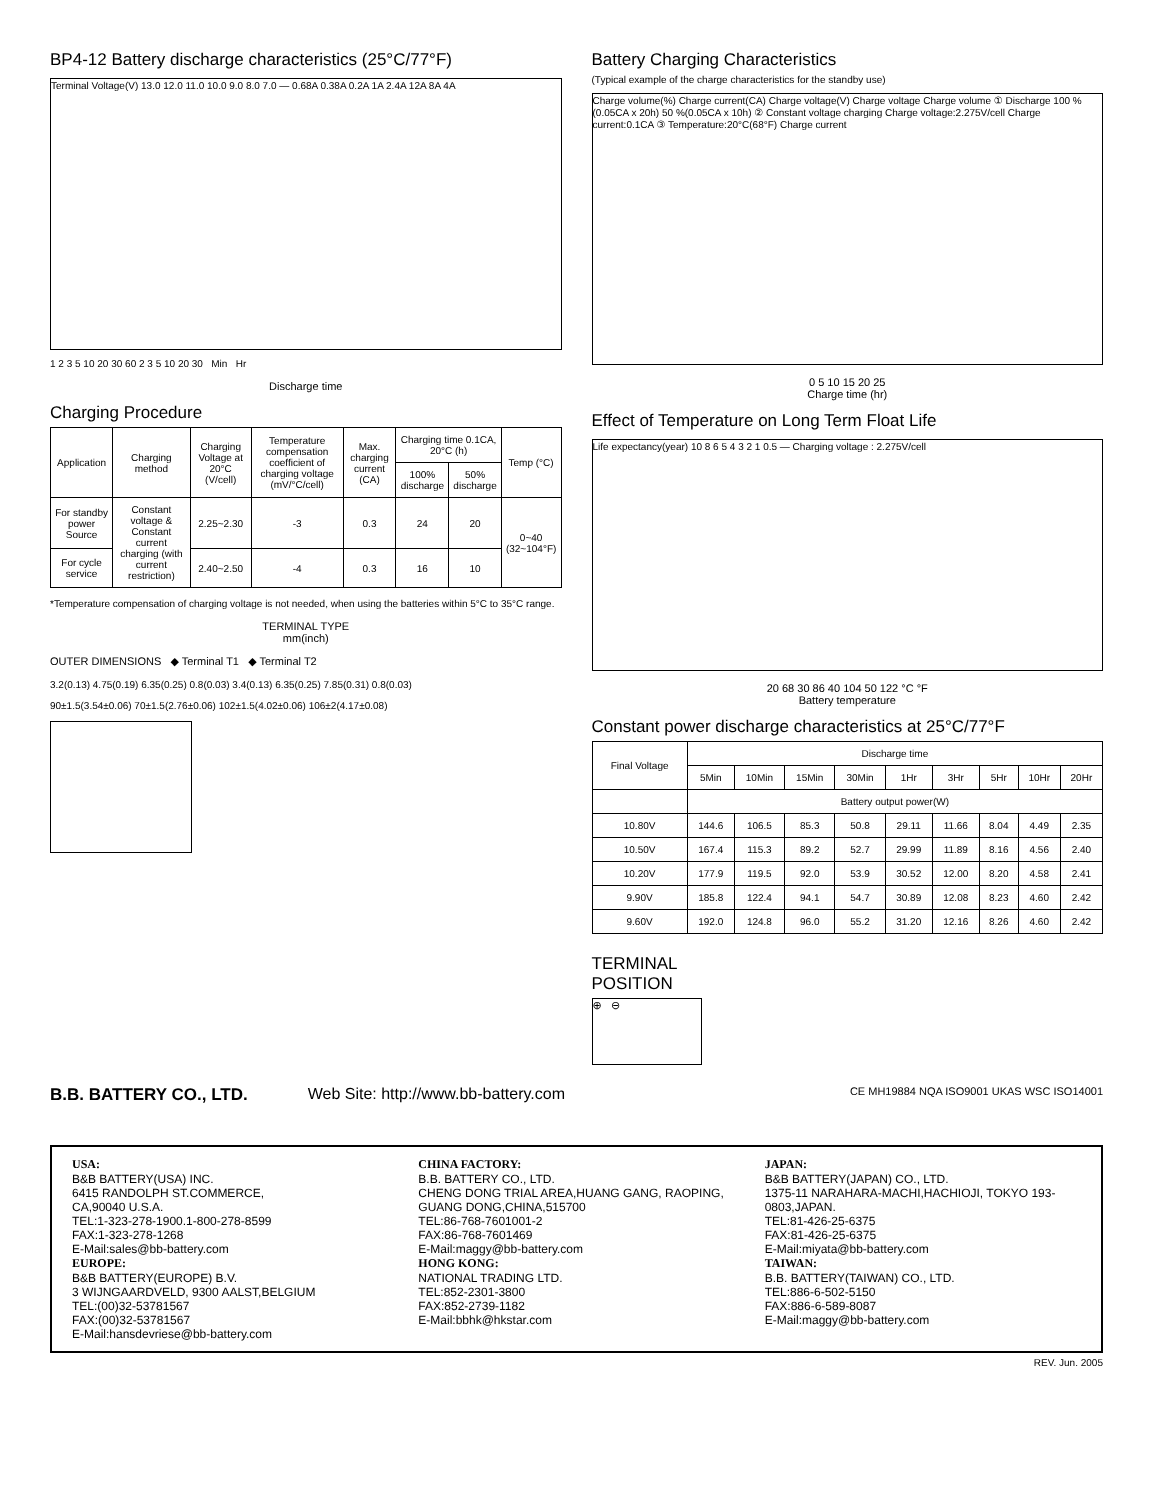BP4-12 Battery discharge characteristics (25°C/77°F)
Terminal Voltage(V) 13.0 12.0 11.0 10.0 9.0 8.0 7.0 — 0.68A 0.38A 0.2A 1A 2.4A 12A 8A 4A
1 2 3 5 10 20 30 60 2 3 5 10 20 30 Min Hr
Discharge time
Charging Procedure
| Application | Charging method | Charging Voltage at 20°C (V/cell) | Temperature compensation coefficient of charging voltage (mV/°C/cell) | Max. charging current (CA) | Charging time 0.1CA, 20°C (h) | | Temp (°C) |
| --- | --- | --- | --- | --- | --- | --- | --- |
| | | | | | 100% discharge | 50% discharge | |
| For standby power Source | Constant voltage & Constant current charging (with current restriction) | 2.25~2.30 | -3 | 0.3 | 24 | 20 | 0~40 (32~104°F) |
| For cycle service | | 2.40~2.50 | -4 | 0.3 | 16 | 10 | |
*Temperature compensation of charging voltage is not needed, when using the batteries within 5°C to 35°C range.
TERMINAL TYPE
mm(inch)
OUTER DIMENSIONS ◆ Terminal T1 ◆ Terminal T2
3.2(0.13) 4.75(0.19) 6.35(0.25) 0.8(0.03) 3.4(0.13) 6.35(0.25) 7.85(0.31) 0.8(0.03)
90±1.5(3.54±0.06) 70±1.5(2.76±0.06) 102±1.5(4.02±0.06) 106±2(4.17±0.08)
Battery Charging Characteristics
(Typical example of the charge characteristics for the standby use)
Charge volume(%) Charge current(CA) Charge voltage(V) Charge voltage Charge volume ① Discharge 100 %(0.05CA x 20h) 50 %(0.05CA x 10h) ② Constant voltage charging Charge voltage:2.275V/cell Charge current:0.1CA ③ Temperature:20°C(68°F) Charge current
0 5 10 15 20 25
Charge time (hr)
Effect of Temperature on Long Term Float Life
Life expectancy(year) 10 8 6 5 4 3 2 1 0.5 — Charging voltage : 2.275V/cell
20 68 30 86 40 104 50 122 °C °F
Battery temperature
Constant power discharge characteristics at 25°C/77°F
| Final Voltage | Discharge time | | | | | | | | |
| --- | --- | --- | --- | --- | --- | --- | --- | --- | --- |
| | 5Min | 10Min | 15Min | 30Min | 1Hr | 3Hr | 5Hr | 10Hr | 20Hr |
| | Battery output power(W) | | | | | | | | |
| 10.80V | 144.6 | 106.5 | 85.3 | 50.8 | 29.11 | 11.66 | 8.04 | 4.49 | 2.35 |
| 10.50V | 167.4 | 115.3 | 89.2 | 52.7 | 29.99 | 11.89 | 8.16 | 4.56 | 2.40 |
| 10.20V | 177.9 | 119.5 | 92.0 | 53.9 | 30.52 | 12.00 | 8.20 | 4.58 | 2.41 |
| 9.90V | 185.8 | 122.4 | 94.1 | 54.7 | 30.89 | 12.08 | 8.23 | 4.60 | 2.42 |
| 9.60V | 192.0 | 124.8 | 96.0 | 55.2 | 31.20 | 12.16 | 8.26 | 4.60 | 2.42 |
TERMINAL
POSITION
⊕ ⊖
B.B. BATTERY CO., LTD. Web Site: http://www.bb-battery.com CE MH19884 NQA ISO9001 UKAS WSC ISO14001
USA:
B&B BATTERY(USA) INC.
6415 RANDOLPH ST.COMMERCE,
CA,90040 U.S.A.
TEL:1-323-278-1900.1-800-278-8599
FAX:1-323-278-1268
E-Mail:sales@bb-battery.com
EUROPE:
B&B BATTERY(EUROPE) B.V.
3 WIJNGAARDVELD, 9300 AALST,BELGIUM
TEL:(00)32-53781567
FAX:(00)32-53781567
E-Mail:hansdevriese@bb-battery.com
CHINA FACTORY:
B.B. BATTERY CO., LTD.
CHENG DONG TRIAL AREA,HUANG GANG, RAOPING, GUANG DONG,CHINA,515700
TEL:86-768-7601001-2
FAX:86-768-7601469
E-Mail:maggy@bb-battery.com
HONG KONG:
NATIONAL TRADING LTD.
TEL:852-2301-3800
FAX:852-2739-1182
E-Mail:bbhk@hkstar.com
JAPAN:
B&B BATTERY(JAPAN) CO., LTD.
1375-11 NARAHARA-MACHI,HACHIOJI, TOKYO 193-0803,JAPAN.
TEL:81-426-25-6375
FAX:81-426-25-6375
E-Mail:miyata@bb-battery.com
TAIWAN:
B.B. BATTERY(TAIWAN) CO., LTD.
TEL:886-6-502-5150
FAX:886-6-589-8087
E-Mail:maggy@bb-battery.com
REV. Jun. 2005